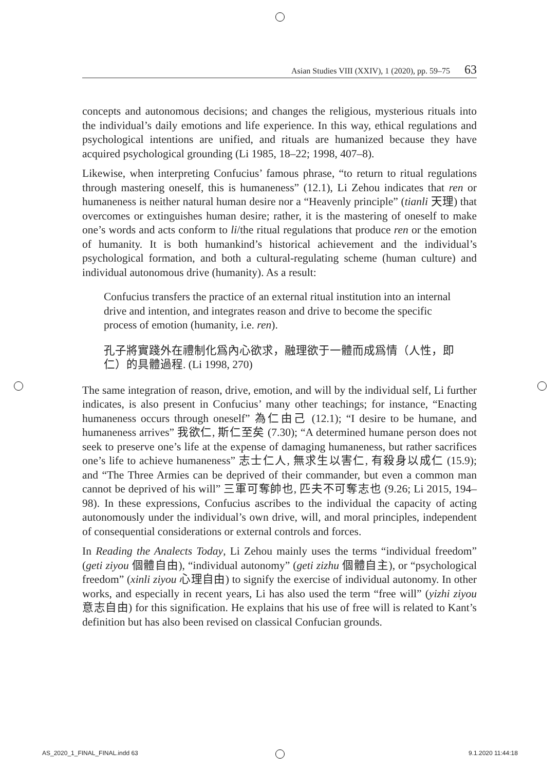Asian Studies VIII (XXIV), 1 (2020), pp. 59–75 63
concepts and autonomous decisions; and changes the religious, mysterious rituals into the individual’s daily emotions and life experience. In this way, ethical regulations and psychological intentions are unified, and rituals are humanized because they have acquired psychological grounding (Li 1985, 18–22; 1998, 407–8).
Likewise, when interpreting Confucius’ famous phrase, “to return to ritual regulations through mastering oneself, this is humaneness” (12.1), Li Zehou indicates that ren or humaneness is neither natural human desire nor a “Heavenly principle” (tianli 天理) that overcomes or extinguishes human desire; rather, it is the mastering of oneself to make one’s words and acts conform to li/the ritual regulations that produce ren or the emotion of humanity. It is both humankind’s historical achievement and the individual’s psychological formation, and both a cultural-regulating scheme (human culture) and individual autonomous drive (humanity). As a result:
Confucius transfers the practice of an external ritual institution into an internal drive and intention, and integrates reason and drive to become the specific process of emotion (humanity, i.e. ren).
孔子將實踐外在禮制化爲內心欲求，融理欲于一體而成爲情（人性，即仁）的具體過程. (Li 1998, 270)
The same integration of reason, drive, emotion, and will by the individual self, Li further indicates, is also present in Confucius’ many other teachings; for instance, “Enacting humaneness occurs through oneself” 為仁由己 (12.1); “I desire to be humane, and humaneness arrives” 我欲仁, 斯仁至矣 (7.30); “A determined humane person does not seek to preserve one’s life at the expense of damaging humaneness, but rather sacrifices one’s life to achieve humaneness” 志士仁人, 無求生以害仁, 有殺身以成仁 (15.9); and “The Three Armies can be deprived of their commander, but even a common man cannot be deprived of his will” 三軍可奪帥也, 匹夫不可奪志也 (9.26; Li 2015, 194–98). In these expressions, Confucius ascribes to the individual the capacity of acting autonomously under the individual’s own drive, will, and moral principles, independent of consequential considerations or external controls and forces.
In Reading the Analects Today, Li Zehou mainly uses the terms “individual freedom” (geti ziyou 個體自由), “individual autonomy” (geti zizhu 個體自主), or “psychological freedom” (xinli ziyou 心理自由) to signify the exercise of individual autonomy. In other works, and especially in recent years, Li has also used the term “free will” (yizhi ziyou 意志自由) for this signification. He explains that his use of free will is related to Kant’s definition but has also been revised on classical Confucian grounds.
AS_2020_1_FINAL_FINAL.indd 63 9.1.2020 11:44:18